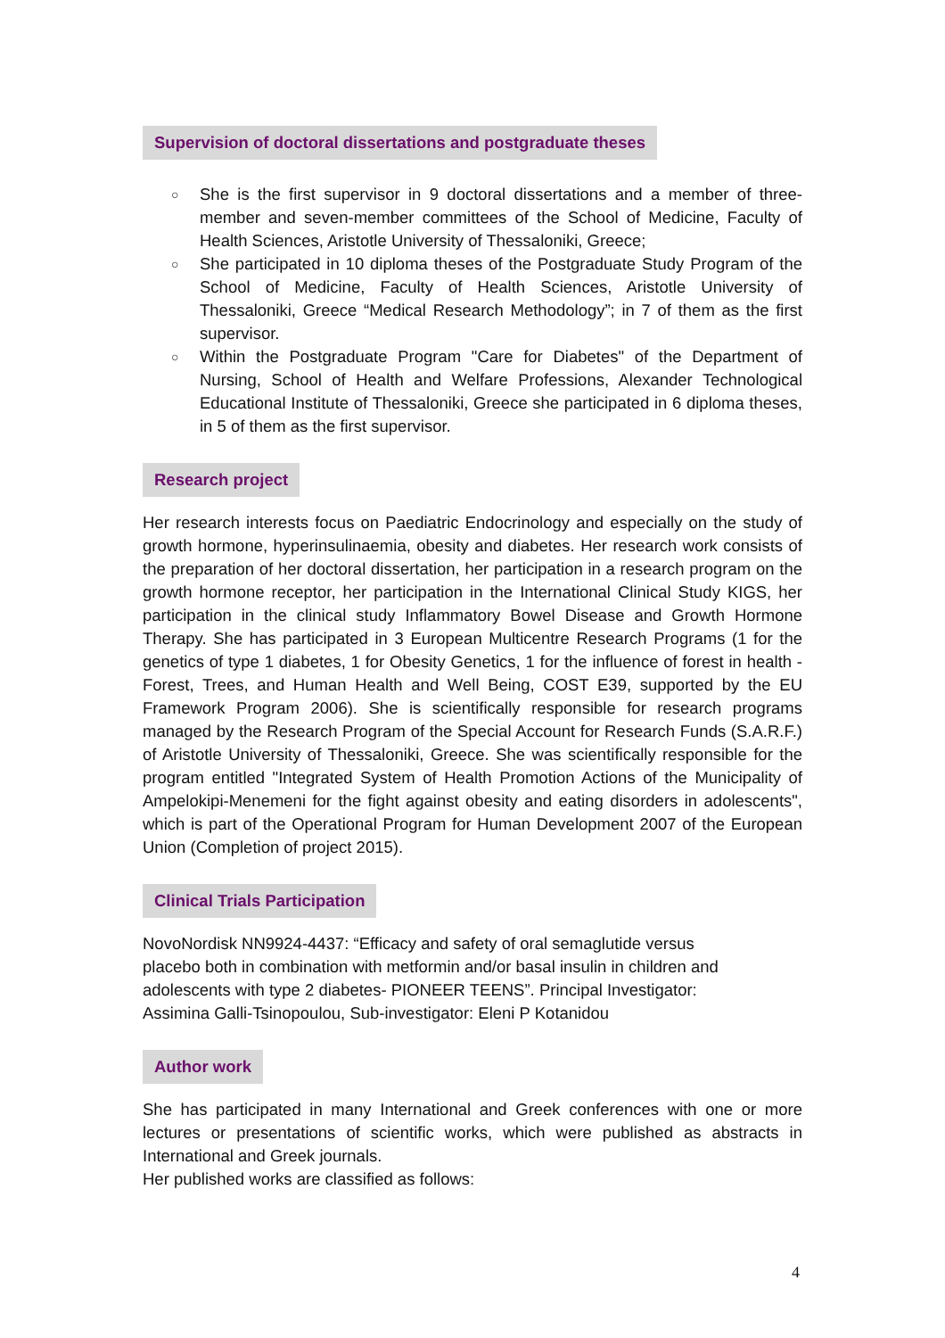Supervision of doctoral dissertations and postgraduate theses
○ She is the first supervisor in 9 doctoral dissertations and a member of three-member and seven-member committees of the School of Medicine, Faculty of Health Sciences, Aristotle University of Thessaloniki, Greece;
○ She participated in 10 diploma theses of the Postgraduate Study Program of the School of Medicine, Faculty of Health Sciences, Aristotle University of Thessaloniki, Greece “Medical Research Methodology”; in 7 of them as the first supervisor.
○ Within the Postgraduate Program "Care for Diabetes" of the Department of Nursing, School of Health and Welfare Professions, Alexander Technological Educational Institute of Thessaloniki, Greece she participated in 6 diploma theses, in 5 of them as the first supervisor.
Research project
Her research interests focus on Paediatric Endocrinology and especially on the study of growth hormone, hyperinsulinaemia, obesity and diabetes. Her research work consists of the preparation of her doctoral dissertation, her participation in a research program on the growth hormone receptor, her participation in the International Clinical Study KIGS, her participation in the clinical study Inflammatory Bowel Disease and Growth Hormone Therapy. She has participated in 3 European Multicentre Research Programs (1 for the genetics of type 1 diabetes, 1 for Obesity Genetics, 1 for the influence of forest in health - Forest, Trees, and Human Health and Well Being, COST E39, supported by the EU Framework Program 2006). She is scientifically responsible for research programs managed by the Research Program of the Special Account for Research Funds (S.A.R.F.) of Aristotle University of Thessaloniki, Greece. She was scientifically responsible for the program entitled "Integrated System of Health Promotion Actions of the Municipality of Ampelokipi-Menemeni for the fight against obesity and eating disorders in adolescents", which is part of the Operational Program for Human Development 2007 of the European Union (Completion of project 2015).
Clinical Trials Participation
NovoNordisk NN9924-4437: “Efficacy and safety of oral semaglutide versus placebo both in combination with metformin and/or basal insulin in children and adolescents with type 2 diabetes- PIONEER TEENS”. Principal Investigator: Assimina Galli-Tsinopoulou, Sub-investigator: Eleni P Kotanidou
Author work
She has participated in many International and Greek conferences with one or more lectures or presentations of scientific works, which were published as abstracts in International and Greek journals.
Her published works are classified as follows:
4